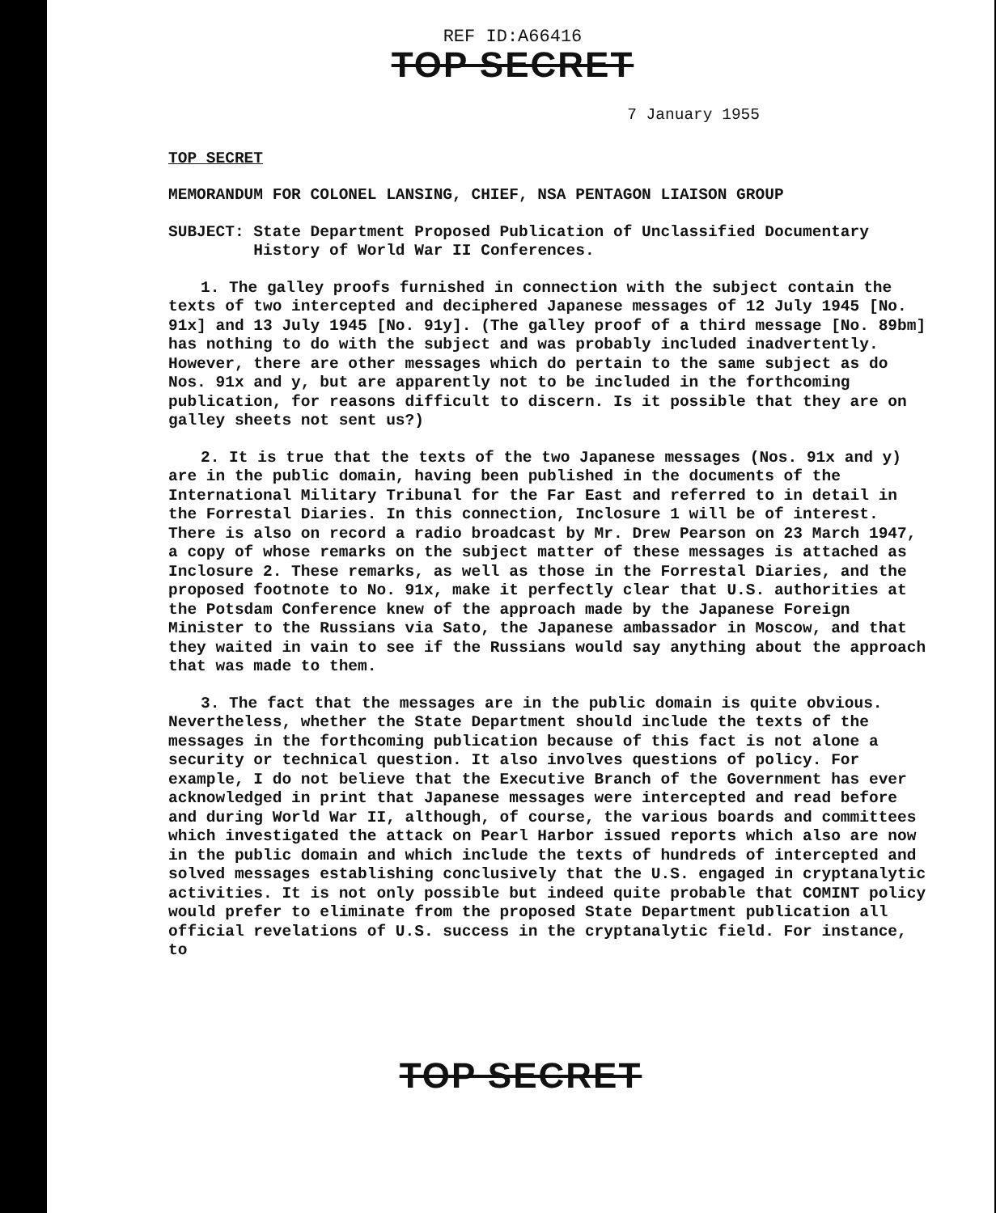REF ID:A66416
TOP SECRET
7 January 1955
TOP SECRET
MEMORANDUM FOR COLONEL LANSING, CHIEF, NSA PENTAGON LIAISON GROUP
SUBJECT: State Department Proposed Publication of Unclassified Documentary History of World War II Conferences.
1. The galley proofs furnished in connection with the subject contain the texts of two intercepted and deciphered Japanese messages of 12 July 1945 [No. 91x] and 13 July 1945 [No. 91y]. (The galley proof of a third message [No. 89bm] has nothing to do with the subject and was probably included inadvertently. However, there are other messages which do pertain to the same subject as do Nos. 91x and y, but are apparently not to be included in the forthcoming publication, for reasons difficult to discern. Is it possible that they are on galley sheets not sent us?)
2. It is true that the texts of the two Japanese messages (Nos. 91x and y) are in the public domain, having been published in the documents of the International Military Tribunal for the Far East and referred to in detail in the Forrestal Diaries. In this connection, Inclosure 1 will be of interest. There is also on record a radio broadcast by Mr. Drew Pearson on 23 March 1947, a copy of whose remarks on the subject matter of these messages is attached as Inclosure 2. These remarks, as well as those in the Forrestal Diaries, and the proposed footnote to No. 91x, make it perfectly clear that U.S. authorities at the Potsdam Conference knew of the approach made by the Japanese Foreign Minister to the Russians via Sato, the Japanese ambassador in Moscow, and that they waited in vain to see if the Russians would say anything about the approach that was made to them.
3. The fact that the messages are in the public domain is quite obvious. Nevertheless, whether the State Department should include the texts of the messages in the forthcoming publication because of this fact is not alone a security or technical question. It also involves questions of policy. For example, I do not believe that the Executive Branch of the Government has ever acknowledged in print that Japanese messages were intercepted and read before and during World War II, although, of course, the various boards and committees which investigated the attack on Pearl Harbor issued reports which also are now in the public domain and which include the texts of hundreds of intercepted and solved messages establishing conclusively that the U.S. engaged in cryptanalytic activities. It is not only possible but indeed quite probable that COMINT policy would prefer to eliminate from the proposed State Department publication all official revelations of U.S. success in the cryptanalytic field. For instance, to
TOP SECRET